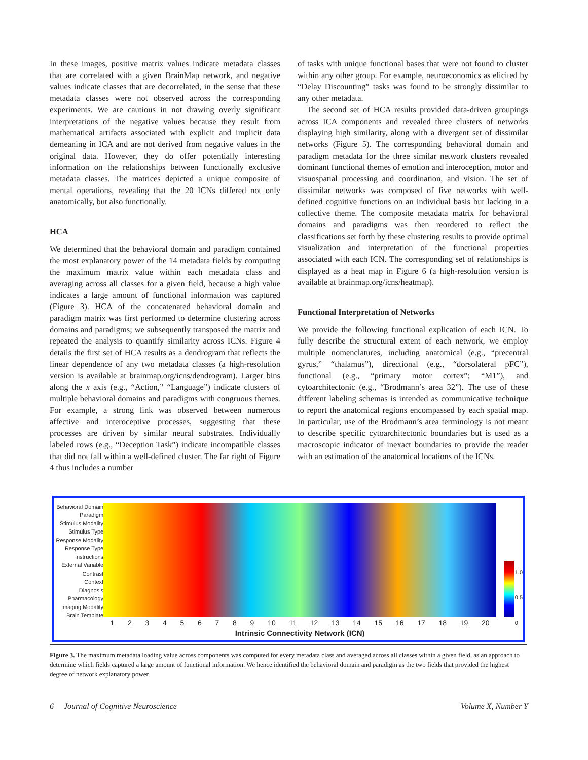In these images, positive matrix values indicate metadata classes that are correlated with a given BrainMap network, and negative values indicate classes that are decorrelated, in the sense that these metadata classes were not observed across the corresponding experiments. We are cautious in not drawing overly significant interpretations of the negative values because they result from mathematical artifacts associated with explicit and implicit data demeaning in ICA and are not derived from negative values in the original data. However, they do offer potentially interesting information on the relationships between functionally exclusive metadata classes. The matrices depicted a unique composite of mental operations, revealing that the 20 ICNs differed not only anatomically, but also functionally.
HCA
We determined that the behavioral domain and paradigm contained the most explanatory power of the 14 metadata fields by computing the maximum matrix value within each metadata class and averaging across all classes for a given field, because a high value indicates a large amount of functional information was captured (Figure 3). HCA of the concatenated behavioral domain and paradigm matrix was first performed to determine clustering across domains and paradigms; we subsequently transposed the matrix and repeated the analysis to quantify similarity across ICNs. Figure 4 details the first set of HCA results as a dendrogram that reflects the linear dependence of any two metadata classes (a high-resolution version is available at brainmap.org/icns/dendrogram). Larger bins along the x axis (e.g., “Action,” “Language”) indicate clusters of multiple behavioral domains and paradigms with congruous themes. For example, a strong link was observed between numerous affective and interoceptive processes, suggesting that these processes are driven by similar neural substrates. Individually labeled rows (e.g., “Deception Task”) indicate incompatible classes that did not fall within a well-defined cluster. The far right of Figure 4 thus includes a number
of tasks with unique functional bases that were not found to cluster within any other group. For example, neuroeconomics as elicited by “Delay Discounting” tasks was found to be strongly dissimilar to any other metadata.
The second set of HCA results provided data-driven groupings across ICA components and revealed three clusters of networks displaying high similarity, along with a divergent set of dissimilar networks (Figure 5). The corresponding behavioral domain and paradigm metadata for the three similar network clusters revealed dominant functional themes of emotion and interoception, motor and visuospatial processing and coordination, and vision. The set of dissimilar networks was composed of five networks with well-defined cognitive functions on an individual basis but lacking in a collective theme. The composite metadata matrix for behavioral domains and paradigms was then reordered to reflect the classifications set forth by these clustering results to provide optimal visualization and interpretation of the functional properties associated with each ICN. The corresponding set of relationships is displayed as a heat map in Figure 6 (a high-resolution version is available at brainmap.org/icns/heatmap).
Functional Interpretation of Networks
We provide the following functional explication of each ICN. To fully describe the structural extent of each network, we employ multiple nomenclatures, including anatomical (e.g., “precentral gyrus,” “thalamus”), directional (e.g., “dorsolateral pFC”), functional (e.g., “primary motor cortex”; “M1”), and cytoarchitectonic (e.g., “Brodmann’s area 32”). The use of these different labeling schemas is intended as communicative technique to report the anatomical regions encompassed by each spatial map. In particular, use of the Brodmann’s area terminology is not meant to describe specific cytoarchitectonic boundaries but is used as a macroscopic indicator of inexact boundaries to provide the reader with an estimation of the anatomical locations of the ICNs.
Behavioral Domain
Paradigm
Stimulus Modality
Stimulus Type
Response Modality
Response Type
Instructions
External Variable
Contrast
Context
Diagnosis
Pharmacology
Imaging Modality
Brain Template
1 2 3 4 5 6 7 8 9 10 11 12 13 14 15 16 17 18 19 20
Intrinsic Connectivity Network (ICN)
1.0
0.5
0
Figure 3. The maximum metadata loading value across components was computed for every metadata class and averaged across all classes within a given field, as an approach to determine which fields captured a large amount of functional information. We hence identified the behavioral domain and paradigm as the two fields that provided the highest degree of network explanatory power.
6 Journal of Cognitive Neuroscience Volume X, Number Y